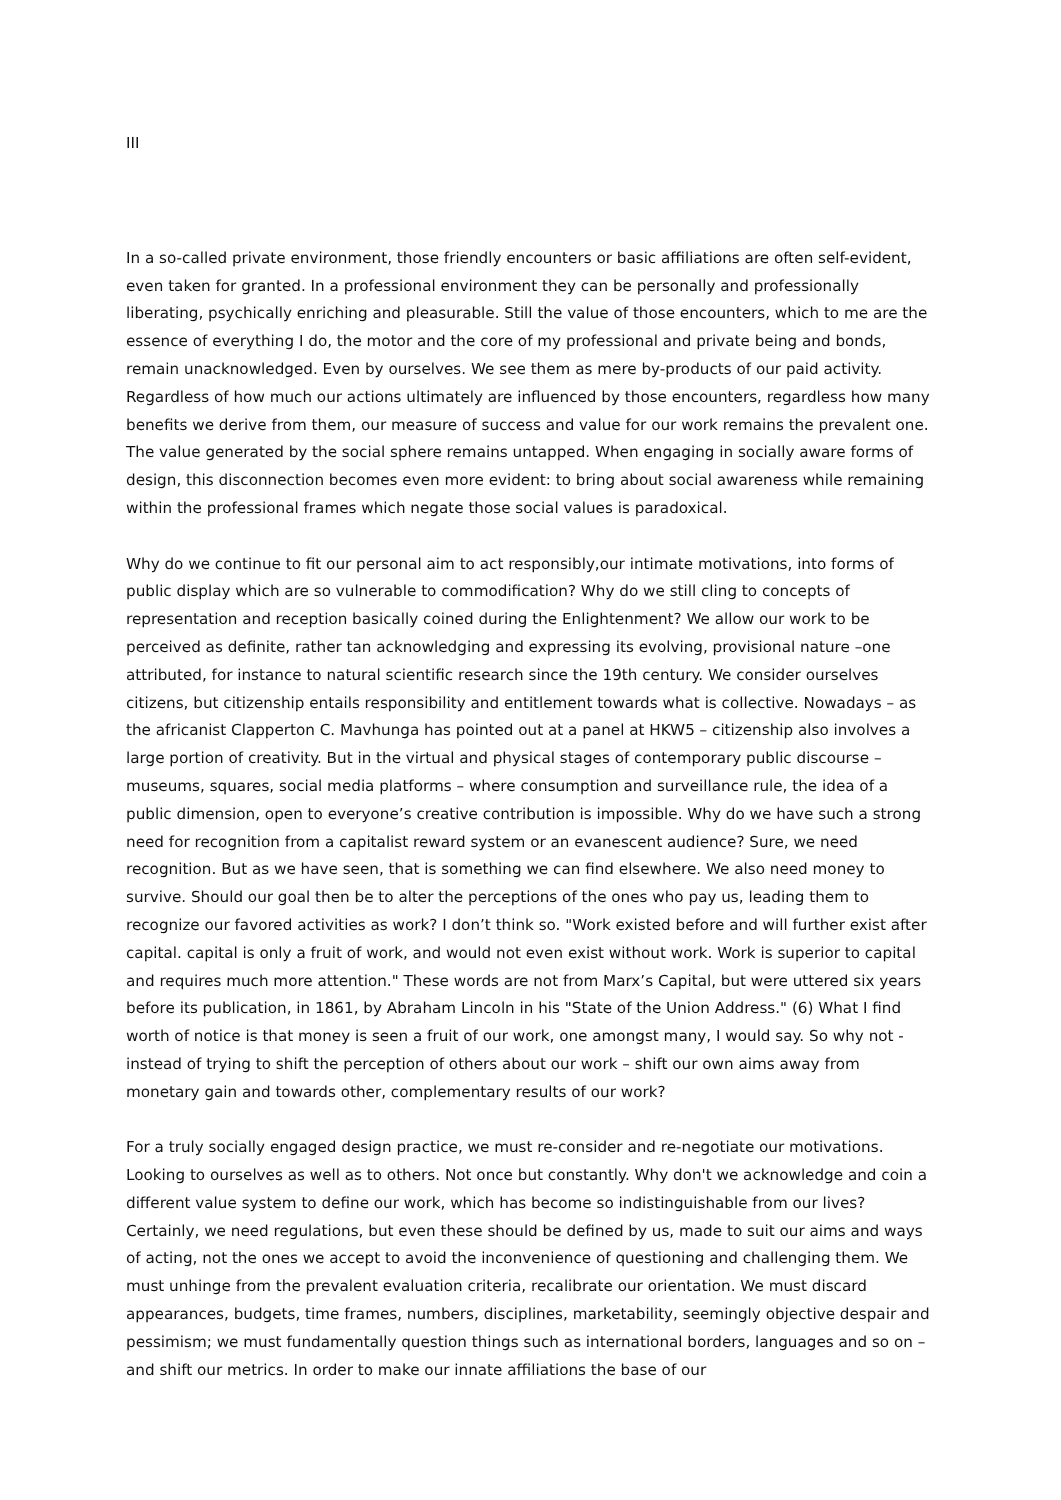III
In a so-called private environment, those friendly encounters or basic affiliations are often self-evident, even taken for granted. In a professional environment they can be personally and professionally liberating, psychically enriching and pleasurable. Still the value of those encounters, which to me are the essence of everything I do, the motor and the core of my professional and private being and bonds, remain unacknowledged. Even by ourselves. We see them as mere by-products of our paid activity. Regardless of how much our actions ultimately are influenced by those encounters, regardless how many benefits we derive from them, our measure of success and value for our work remains the prevalent one. The value generated by the social sphere remains untapped. When engaging in socially aware forms of design, this disconnection becomes even more evident: to bring about social awareness while remaining within the professional frames which negate those social values is paradoxical.
Why do we continue to fit our personal aim to act responsibly,our intimate motivations, into forms of public display which are so vulnerable to commodification? Why do we still cling to concepts of representation and reception basically coined during the Enlightenment? We allow our work to be perceived as definite, rather tan acknowledging and expressing its evolving, provisional nature –one attributed, for instance to natural scientific research since the 19th century. We consider ourselves citizens, but citizenship entails responsibility and entitlement towards what is collective. Nowadays – as the africanist Clapperton C. Mavhunga has pointed out at a panel at HKW5 – citizenship also involves a large portion of creativity. But in the virtual and physical stages of contemporary public discourse – museums, squares, social media platforms – where consumption and surveillance rule, the idea of a public dimension, open to everyone’s creative contribution is impossible. Why do we have such a strong need for recognition from a capitalist reward system or an evanescent audience? Sure, we need recognition. But as we have seen, that is something we can find elsewhere. We also need money to survive. Should our goal then be to alter the perceptions of the ones who pay us, leading them to recognize our favored activities as work? I don’t think so. "Work existed before and will further exist after capital. capital is only a fruit of work, and would not even exist without work. Work is superior to capital and requires much more attention." These words are not from Marx’s Capital, but were uttered six years before its publication, in 1861, by Abraham Lincoln in his "State of the Union Address." (6) What I find worth of notice is that money is seen a fruit of our work, one amongst many, I would say. So why not - instead of trying to shift the perception of others about our work – shift our own aims away from monetary gain and towards other, complementary results of our work?
For a truly socially engaged design practice, we must re-consider and re-negotiate our motivations. Looking to ourselves as well as to others. Not once but constantly. Why don't we acknowledge and coin a different value system to define our work, which has become so indistinguishable from our lives? Certainly, we need regulations, but even these should be defined by us, made to suit our aims and ways of acting, not the ones we accept to avoid the inconvenience of questioning and challenging them. We must unhinge from the prevalent evaluation criteria, recalibrate our orientation. We must discard appearances, budgets, time frames, numbers, disciplines, marketability, seemingly objective despair and pessimism; we must fundamentally question things such as international borders, languages and so on – and shift our metrics. In order to make our innate affiliations the base of our